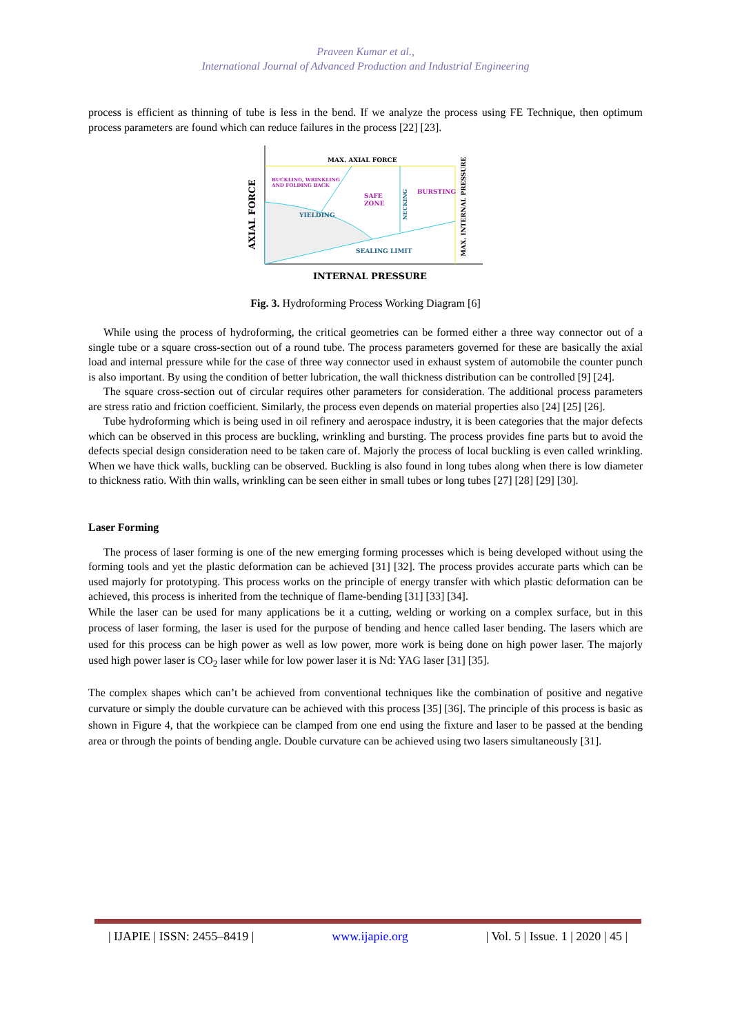Praveen Kumar et al.,
International Journal of Advanced Production and Industrial Engineering
process is efficient as thinning of tube is less in the bend. If we analyze the process using FE Technique, then optimum process parameters are found which can reduce failures in the process [22] [23].
MAX. AXIAL FORCE
BUCKLING, WRINKLING
AND FOLDING BACK
SAFE
ZONE
BURSTING
YIELDING
SEALING LIMIT
NECKING
MAX. INTERNAL PRESSURE
AXIAL FORCE
INTERNAL PRESSURE
Fig. 3. Hydroforming Process Working Diagram [6]
While using the process of hydroforming, the critical geometries can be formed either a three way connector out of a single tube or a square cross-section out of a round tube. The process parameters governed for these are basically the axial load and internal pressure while for the case of three way connector used in exhaust system of automobile the counter punch is also important. By using the condition of better lubrication, the wall thickness distribution can be controlled [9] [24].
The square cross-section out of circular requires other parameters for consideration. The additional process parameters are stress ratio and friction coefficient. Similarly, the process even depends on material properties also [24] [25] [26].
Tube hydroforming which is being used in oil refinery and aerospace industry, it is been categories that the major defects which can be observed in this process are buckling, wrinkling and bursting. The process provides fine parts but to avoid the defects special design consideration need to be taken care of. Majorly the process of local buckling is even called wrinkling. When we have thick walls, buckling can be observed. Buckling is also found in long tubes along when there is low diameter to thickness ratio. With thin walls, wrinkling can be seen either in small tubes or long tubes [27] [28] [29] [30].
Laser Forming
The process of laser forming is one of the new emerging forming processes which is being developed without using the forming tools and yet the plastic deformation can be achieved [31] [32]. The process provides accurate parts which can be used majorly for prototyping. This process works on the principle of energy transfer with which plastic deformation can be achieved, this process is inherited from the technique of flame-bending [31] [33] [34].
While the laser can be used for many applications be it a cutting, welding or working on a complex surface, but in this process of laser forming, the laser is used for the purpose of bending and hence called laser bending. The lasers which are used for this process can be high power as well as low power, more work is being done on high power laser. The majorly used high power laser is CO<sub>2</sub> laser while for low power laser it is Nd: YAG laser [31] [35].
The complex shapes which can’t be achieved from conventional techniques like the combination of positive and negative curvature or simply the double curvature can be achieved with this process [35] [36]. The principle of this process is basic as shown in Figure 4, that the workpiece can be clamped from one end using the fixture and laser to be passed at the bending area or through the points of bending angle. Double curvature can be achieved using two lasers simultaneously [31].
| IJAPIE | ISSN: 2455–8419 | www.ijapie.org | Vol. 5 | Issue. 1 | 2020 | 45 |